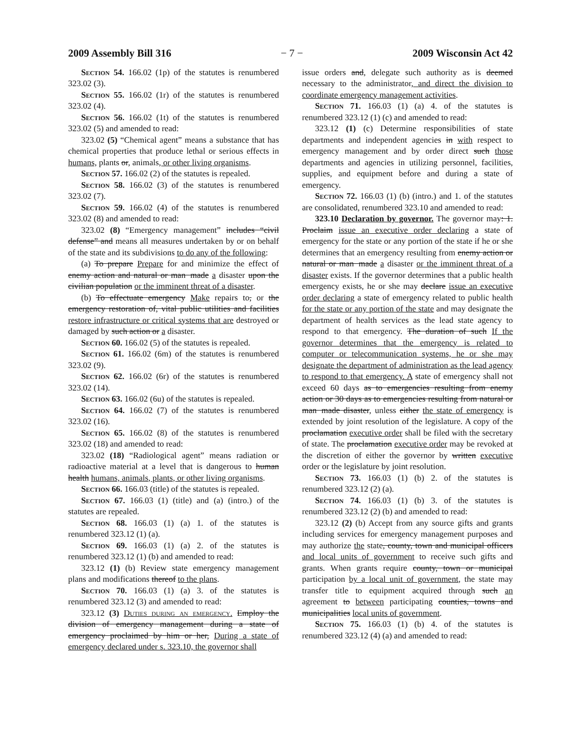2009 Assembly Bill 316 − 7 − 2009 Wisconsin Act 42
Section 54. 166.02 (1p) of the statutes is renumbered 323.02 (3).
Section 55. 166.02 (1r) of the statutes is renumbered 323.02 (4).
Section 56. 166.02 (1t) of the statutes is renumbered 323.02 (5) and amended to read:
323.02 (5) “Chemical agent” means a substance that has chemical properties that produce lethal or serious effects in humans, plants or, animals, or other living organisms.
Section 57. 166.02 (2) of the statutes is repealed.
Section 58. 166.02 (3) of the statutes is renumbered 323.02 (7).
Section 59. 166.02 (4) of the statutes is renumbered 323.02 (8) and amended to read:
323.02 (8) “Emergency management” includes “civil defense” and means all measures undertaken by or on behalf of the state and its subdivisions to do any of the following:
(a) To prepare Prepare for and minimize the effect of enemy action and natural or man−made a disaster upon the civilian population or the imminent threat of a disaster.
(b) To effectuate emergency Make repairs to, or the emergency restoration of, vital public utilities and facilities restore infrastructure or critical systems that are destroyed or damaged by such action or a disaster.
Section 60. 166.02 (5) of the statutes is repealed.
Section 61. 166.02 (6m) of the statutes is renumbered 323.02 (9).
Section 62. 166.02 (6r) of the statutes is renumbered 323.02 (14).
Section 63. 166.02 (6u) of the statutes is repealed.
Section 64. 166.02 (7) of the statutes is renumbered 323.02 (16).
Section 65. 166.02 (8) of the statutes is renumbered 323.02 (18) and amended to read:
323.02 (18) “Radiological agent” means radiation or radioactive material at a level that is dangerous to human health humans, animals, plants, or other living organisms.
Section 66. 166.03 (title) of the statutes is repealed.
Section 67. 166.03 (1) (title) and (a) (intro.) of the statutes are repealed.
Section 68. 166.03 (1) (a) 1. of the statutes is renumbered 323.12 (1) (a).
Section 69. 166.03 (1) (a) 2. of the statutes is renumbered 323.12 (1) (b) and amended to read:
323.12 (1) (b) Review state emergency management plans and modifications thereof to the plans.
Section 70. 166.03 (1) (a) 3. of the statutes is renumbered 323.12 (3) and amended to read:
323.12 (3) Duties during an emergency. Employ the division of emergency management during a state of emergency proclaimed by him or her, During a state of emergency declared under s. 323.10, the governor shall
issue orders and, delegate such authority as is deemed necessary to the administrator, and direct the division to coordinate emergency management activities.
Section 71. 166.03 (1) (a) 4. of the statutes is renumbered 323.12 (1) (c) and amended to read:
323.12 (1) (c) Determine responsibilities of state departments and independent agencies in with respect to emergency management and by order direct such those departments and agencies in utilizing personnel, facilities, supplies, and equipment before and during a state of emergency.
Section 72. 166.03 (1) (b) (intro.) and 1. of the statutes are consolidated, renumbered 323.10 and amended to read:
323.10 Declaration by governor. The governor may: 1. Proclaim issue an executive order declaring a state of emergency for the state or any portion of the state if he or she determines that an emergency resulting from enemy action or natural or man−made a disaster or the imminent threat of a disaster exists. If the governor determines that a public health emergency exists, he or she may declare issue an executive order declaring a state of emergency related to public health for the state or any portion of the state and may designate the department of health services as the lead state agency to respond to that emergency. The duration of such If the governor determines that the emergency is related to computer or telecommunication systems, he or she may designate the department of administration as the lead agency to respond to that emergency. A state of emergency shall not exceed 60 days as to emergencies resulting from enemy action or 30 days as to emergencies resulting from natural or man−made disaster, unless either the state of emergency is extended by joint resolution of the legislature. A copy of the proclamation executive order shall be filed with the secretary of state. The proclamation executive order may be revoked at the discretion of either the governor by written executive order or the legislature by joint resolution.
Section 73. 166.03 (1) (b) 2. of the statutes is renumbered 323.12 (2) (a).
Section 74. 166.03 (1) (b) 3. of the statutes is renumbered 323.12 (2) (b) and amended to read:
323.12 (2) (b) Accept from any source gifts and grants including services for emergency management purposes and may authorize the state, county, town and municipal officers and local units of government to receive such gifts and grants. When grants require county, town or municipal participation by a local unit of government, the state may transfer title to equipment acquired through such an agreement to between participating counties, towns and municipalities local units of government.
Section 75. 166.03 (1) (b) 4. of the statutes is renumbered 323.12 (4) (a) and amended to read: